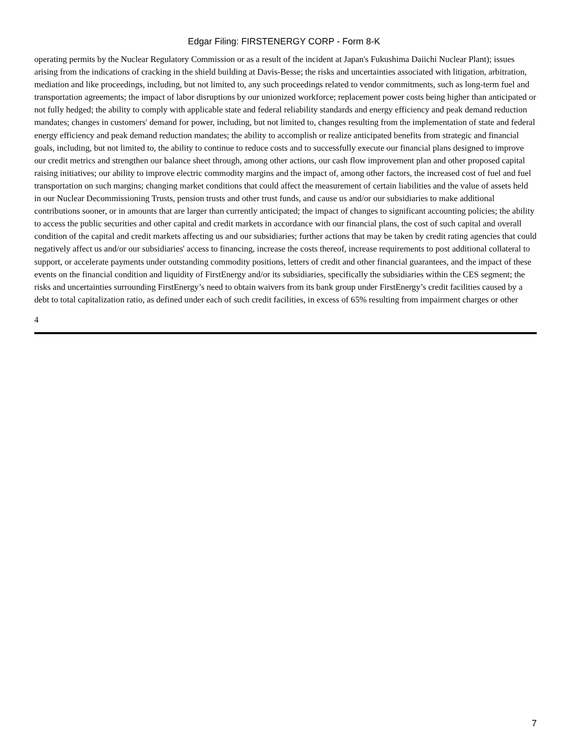Edgar Filing: FIRSTENERGY CORP - Form 8-K
operating permits by the Nuclear Regulatory Commission or as a result of the incident at Japan's Fukushima Daiichi Nuclear Plant); issues arising from the indications of cracking in the shield building at Davis-Besse; the risks and uncertainties associated with litigation, arbitration, mediation and like proceedings, including, but not limited to, any such proceedings related to vendor commitments, such as long-term fuel and transportation agreements; the impact of labor disruptions by our unionized workforce; replacement power costs being higher than anticipated or not fully hedged; the ability to comply with applicable state and federal reliability standards and energy efficiency and peak demand reduction mandates; changes in customers' demand for power, including, but not limited to, changes resulting from the implementation of state and federal energy efficiency and peak demand reduction mandates; the ability to accomplish or realize anticipated benefits from strategic and financial goals, including, but not limited to, the ability to continue to reduce costs and to successfully execute our financial plans designed to improve our credit metrics and strengthen our balance sheet through, among other actions, our cash flow improvement plan and other proposed capital raising initiatives; our ability to improve electric commodity margins and the impact of, among other factors, the increased cost of fuel and fuel transportation on such margins; changing market conditions that could affect the measurement of certain liabilities and the value of assets held in our Nuclear Decommissioning Trusts, pension trusts and other trust funds, and cause us and/or our subsidiaries to make additional contributions sooner, or in amounts that are larger than currently anticipated; the impact of changes to significant accounting policies; the ability to access the public securities and other capital and credit markets in accordance with our financial plans, the cost of such capital and overall condition of the capital and credit markets affecting us and our subsidiaries; further actions that may be taken by credit rating agencies that could negatively affect us and/or our subsidiaries' access to financing, increase the costs thereof, increase requirements to post additional collateral to support, or accelerate payments under outstanding commodity positions, letters of credit and other financial guarantees, and the impact of these events on the financial condition and liquidity of FirstEnergy and/or its subsidiaries, specifically the subsidiaries within the CES segment; the risks and uncertainties surrounding FirstEnergy’s need to obtain waivers from its bank group under FirstEnergy’s credit facilities caused by a debt to total capitalization ratio, as defined under each of such credit facilities, in excess of 65% resulting from impairment charges or other
4
7